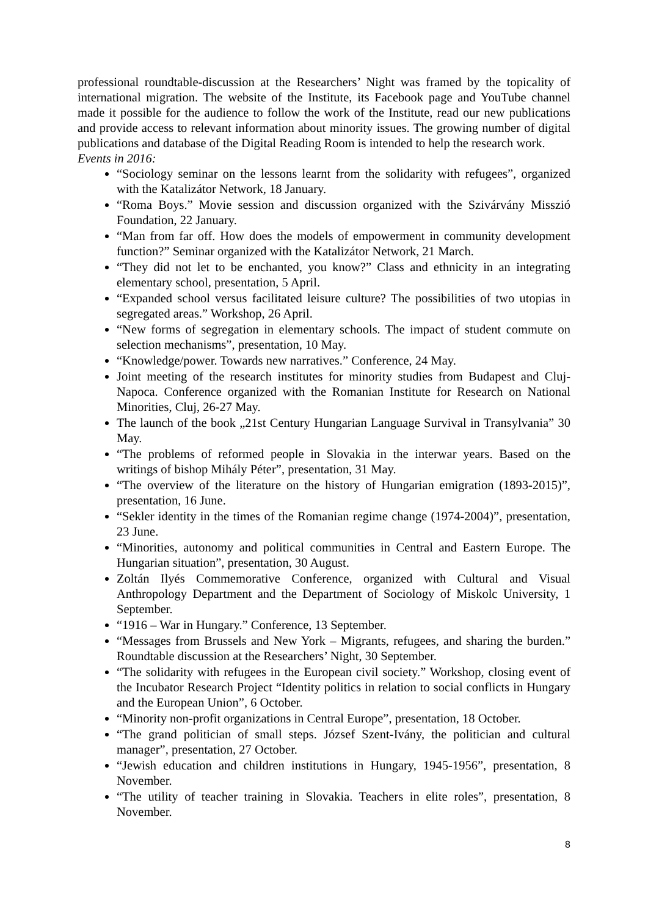professional roundtable-discussion at the Researchers’ Night was framed by the topicality of international migration. The website of the Institute, its Facebook page and YouTube channel made it possible for the audience to follow the work of the Institute, read our new publications and provide access to relevant information about minority issues. The growing number of digital publications and database of the Digital Reading Room is intended to help the research work.
Events in 2016:
“Sociology seminar on the lessons learnt from the solidarity with refugees”, organized with the Katalizátor Network, 18 January.
“Roma Boys.” Movie session and discussion organized with the Szivárvány Misszió Foundation, 22 January.
“Man from far off. How does the models of empowerment in community development function?” Seminar organized with the Katalizátor Network, 21 March.
“They did not let to be enchanted, you know?” Class and ethnicity in an integrating elementary school, presentation, 5 April.
“Expanded school versus facilitated leisure culture? The possibilities of two utopias in segregated areas.” Workshop, 26 April.
“New forms of segregation in elementary schools. The impact of student commute on selection mechanisms”, presentation, 10 May.
“Knowledge/power. Towards new narratives.” Conference, 24 May.
Joint meeting of the research institutes for minority studies from Budapest and Cluj-Napoca. Conference organized with the Romanian Institute for Research on National Minorities, Cluj, 26-27 May.
The launch of the book „21st Century Hungarian Language Survival in Transylvania” 30 May.
“The problems of reformed people in Slovakia in the interwar years. Based on the writings of bishop Mihály Péter”, presentation, 31 May.
“The overview of the literature on the history of Hungarian emigration (1893-2015)”, presentation, 16 June.
“Sekler identity in the times of the Romanian regime change (1974-2004)”, presentation, 23 June.
“Minorities, autonomy and political communities in Central and Eastern Europe. The Hungarian situation”, presentation, 30 August.
Zoltán Ilyés Commemorative Conference, organized with Cultural and Visual Anthropology Department and the Department of Sociology of Miskolc University, 1 September.
“1916 – War in Hungary.” Conference, 13 September.
“Messages from Brussels and New York – Migrants, refugees, and sharing the burden.” Roundtable discussion at the Researchers’ Night, 30 September.
“The solidarity with refugees in the European civil society.” Workshop, closing event of the Incubator Research Project “Identity politics in relation to social conflicts in Hungary and the European Union”, 6 October.
“Minority non-profit organizations in Central Europe”, presentation, 18 October.
“The grand politician of small steps. József Szent-Ivány, the politician and cultural manager”, presentation, 27 October.
“Jewish education and children institutions in Hungary, 1945-1956”, presentation, 8 November.
“The utility of teacher training in Slovakia. Teachers in elite roles”, presentation, 8 November.
8